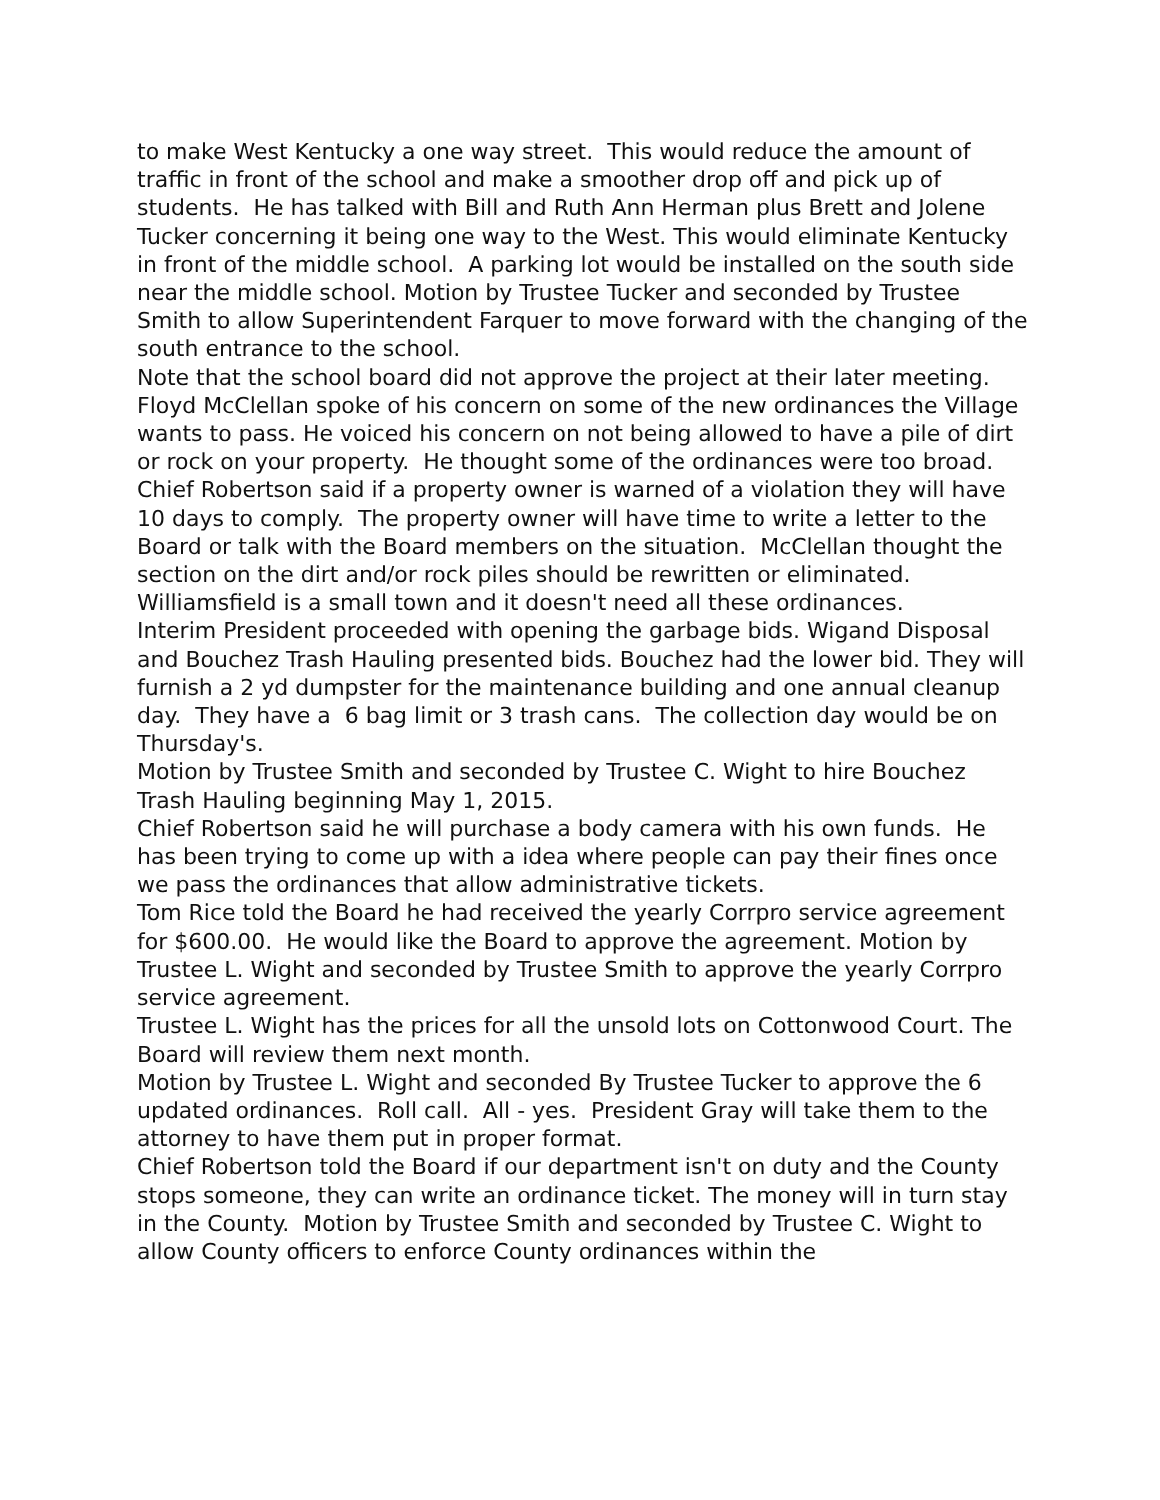to make West Kentucky a one way street. This would reduce the amount of traffic in front of the school and make a smoother drop off and pick up of students. He has talked with Bill and Ruth Ann Herman plus Brett and Jolene Tucker concerning it being one way to the West. This would eliminate Kentucky in front of the middle school. A parking lot would be installed on the south side near the middle school. Motion by Trustee Tucker and seconded by Trustee Smith to allow Superintendent Farquer to move forward with the changing of the south entrance to the school.
Note that the school board did not approve the project at their later meeting.
Floyd McClellan spoke of his concern on some of the new ordinances the Village wants to pass. He voiced his concern on not being allowed to have a pile of dirt or rock on your property. He thought some of the ordinances were too broad.
Chief Robertson said if a property owner is warned of a violation they will have 10 days to comply. The property owner will have time to write a letter to the Board or talk with the Board members on the situation. McClellan thought the section on the dirt and/or rock piles should be rewritten or eliminated. Williamsfield is a small town and it doesn't need all these ordinances.
Interim President proceeded with opening the garbage bids. Wigand Disposal and Bouchez Trash Hauling presented bids. Bouchez had the lower bid. They will furnish a 2 yd dumpster for the maintenance building and one annual cleanup day. They have a 6 bag limit or 3 trash cans. The collection day would be on Thursday's.
Motion by Trustee Smith and seconded by Trustee C. Wight to hire Bouchez Trash Hauling beginning May 1, 2015.
Chief Robertson said he will purchase a body camera with his own funds. He has been trying to come up with a idea where people can pay their fines once we pass the ordinances that allow administrative tickets.
Tom Rice told the Board he had received the yearly Corrpro service agreement for $600.00. He would like the Board to approve the agreement. Motion by Trustee L. Wight and seconded by Trustee Smith to approve the yearly Corrpro service agreement.
Trustee L. Wight has the prices for all the unsold lots on Cottonwood Court. The Board will review them next month.
Motion by Trustee L. Wight and seconded By Trustee Tucker to approve the 6 updated ordinances. Roll call. All - yes. President Gray will take them to the attorney to have them put in proper format.
Chief Robertson told the Board if our department isn't on duty and the County stops someone, they can write an ordinance ticket. The money will in turn stay in the County. Motion by Trustee Smith and seconded by Trustee C. Wight to allow County officers to enforce County ordinances within the